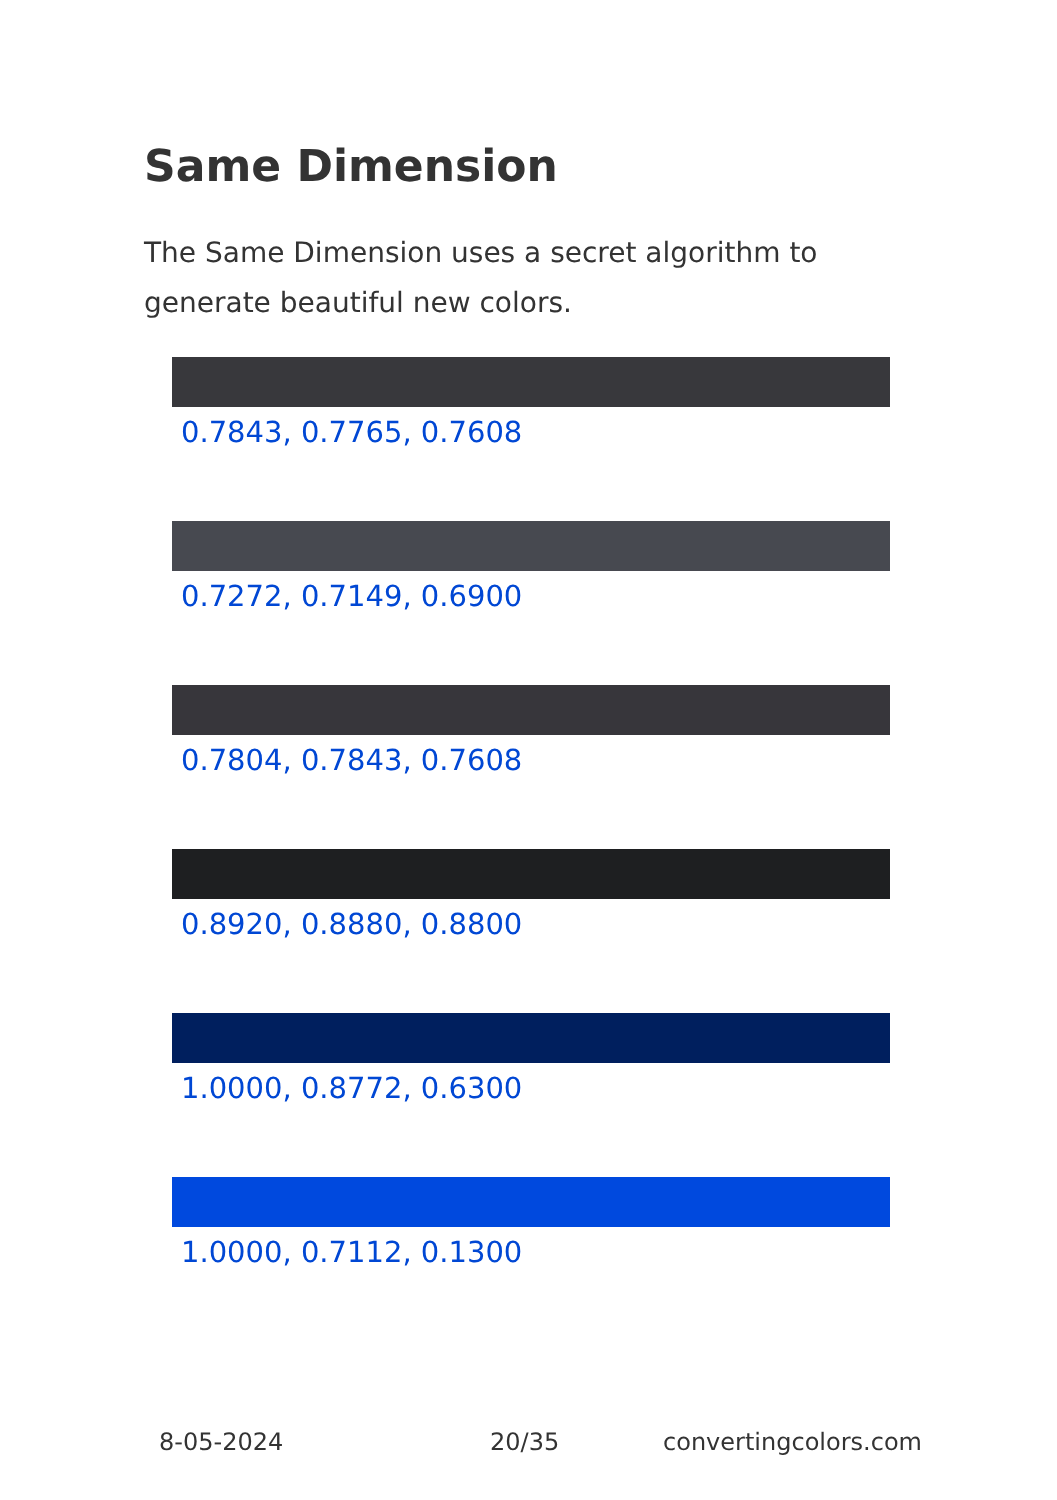Same Dimension
The Same Dimension uses a secret algorithm to generate beautiful new colors.
0.7843, 0.7765, 0.7608
0.7272, 0.7149, 0.6900
0.7804, 0.7843, 0.7608
0.8920, 0.8880, 0.8800
1.0000, 0.8772, 0.6300
1.0000, 0.7112, 0.1300
8-05-2024 20/35 convertingcolors.com